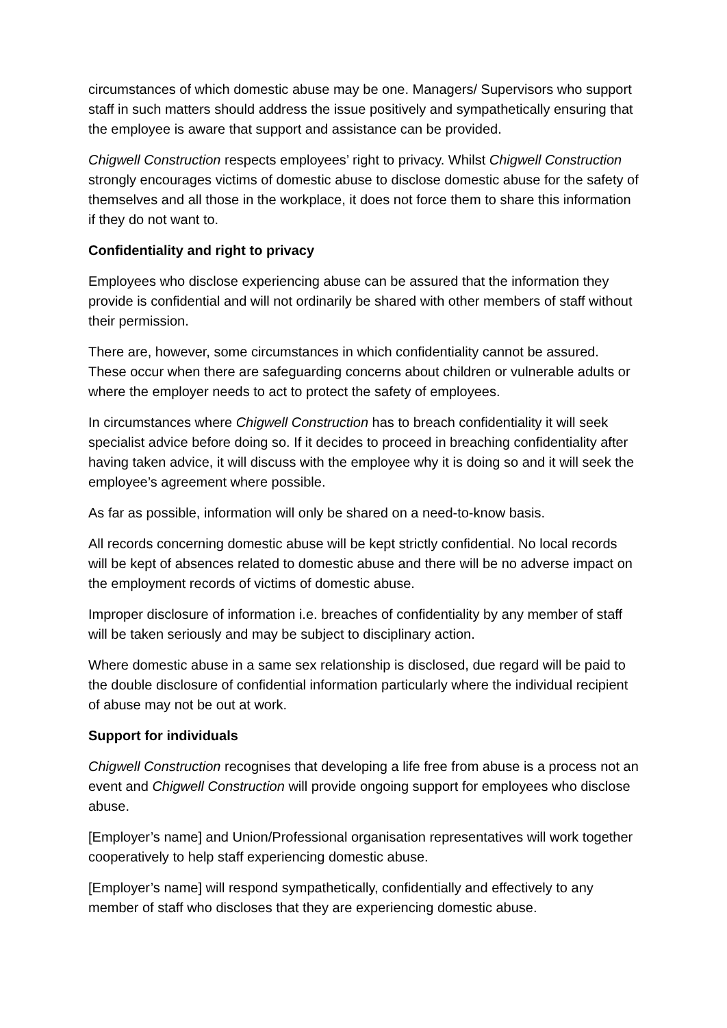circumstances of which domestic abuse may be one. Managers/ Supervisors who support staff in such matters should address the issue positively and sympathetically ensuring that the employee is aware that support and assistance can be provided.
Chigwell Construction respects employees’ right to privacy. Whilst Chigwell Construction strongly encourages victims of domestic abuse to disclose domestic abuse for the safety of themselves and all those in the workplace, it does not force them to share this information if they do not want to.
Confidentiality and right to privacy
Employees who disclose experiencing abuse can be assured that the information they provide is confidential and will not ordinarily be shared with other members of staff without their permission.
There are, however, some circumstances in which confidentiality cannot be assured. These occur when there are safeguarding concerns about children or vulnerable adults or where the employer needs to act to protect the safety of employees.
In circumstances where Chigwell Construction has to breach confidentiality it will seek specialist advice before doing so. If it decides to proceed in breaching confidentiality after having taken advice, it will discuss with the employee why it is doing so and it will seek the employee’s agreement where possible.
As far as possible, information will only be shared on a need-to-know basis.
All records concerning domestic abuse will be kept strictly confidential. No local records will be kept of absences related to domestic abuse and there will be no adverse impact on the employment records of victims of domestic abuse.
Improper disclosure of information i.e. breaches of confidentiality by any member of staff will be taken seriously and may be subject to disciplinary action.
Where domestic abuse in a same sex relationship is disclosed, due regard will be paid to the double disclosure of confidential information particularly where the individual recipient of abuse may not be out at work.
Support for individuals
Chigwell Construction recognises that developing a life free from abuse is a process not an event and Chigwell Construction will provide ongoing support for employees who disclose abuse.
[Employer’s name] and Union/Professional organisation representatives will work together cooperatively to help staff experiencing domestic abuse.
[Employer’s name] will respond sympathetically, confidentially and effectively to any member of staff who discloses that they are experiencing domestic abuse.